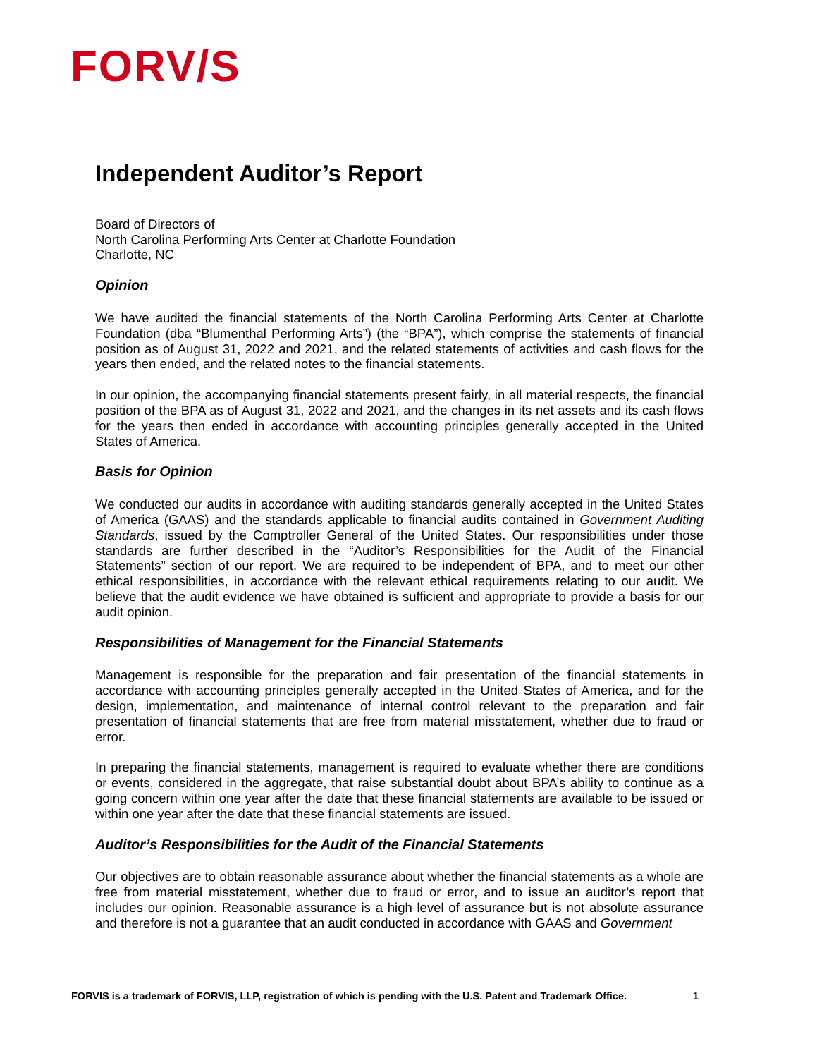FORV/S
Independent Auditor’s Report
Board of Directors of
North Carolina Performing Arts Center at Charlotte Foundation
Charlotte, NC
Opinion
We have audited the financial statements of the North Carolina Performing Arts Center at Charlotte Foundation (dba “Blumenthal Performing Arts”) (the “BPA”), which comprise the statements of financial position as of August 31, 2022 and 2021, and the related statements of activities and cash flows for the years then ended, and the related notes to the financial statements.
In our opinion, the accompanying financial statements present fairly, in all material respects, the financial position of the BPA as of August 31, 2022 and 2021, and the changes in its net assets and its cash flows for the years then ended in accordance with accounting principles generally accepted in the United States of America.
Basis for Opinion
We conducted our audits in accordance with auditing standards generally accepted in the United States of America (GAAS) and the standards applicable to financial audits contained in Government Auditing Standards, issued by the Comptroller General of the United States. Our responsibilities under those standards are further described in the “Auditor’s Responsibilities for the Audit of the Financial Statements” section of our report. We are required to be independent of BPA, and to meet our other ethical responsibilities, in accordance with the relevant ethical requirements relating to our audit. We believe that the audit evidence we have obtained is sufficient and appropriate to provide a basis for our audit opinion.
Responsibilities of Management for the Financial Statements
Management is responsible for the preparation and fair presentation of the financial statements in accordance with accounting principles generally accepted in the United States of America, and for the design, implementation, and maintenance of internal control relevant to the preparation and fair presentation of financial statements that are free from material misstatement, whether due to fraud or error.
In preparing the financial statements, management is required to evaluate whether there are conditions or events, considered in the aggregate, that raise substantial doubt about BPA’s ability to continue as a going concern within one year after the date that these financial statements are available to be issued or within one year after the date that these financial statements are issued.
Auditor’s Responsibilities for the Audit of the Financial Statements
Our objectives are to obtain reasonable assurance about whether the financial statements as a whole are free from material misstatement, whether due to fraud or error, and to issue an auditor’s report that includes our opinion. Reasonable assurance is a high level of assurance but is not absolute assurance and therefore is not a guarantee that an audit conducted in accordance with GAAS and Government
FORVIS is a trademark of FORVIS, LLP, registration of which is pending with the U.S. Patent and Trademark Office. 1